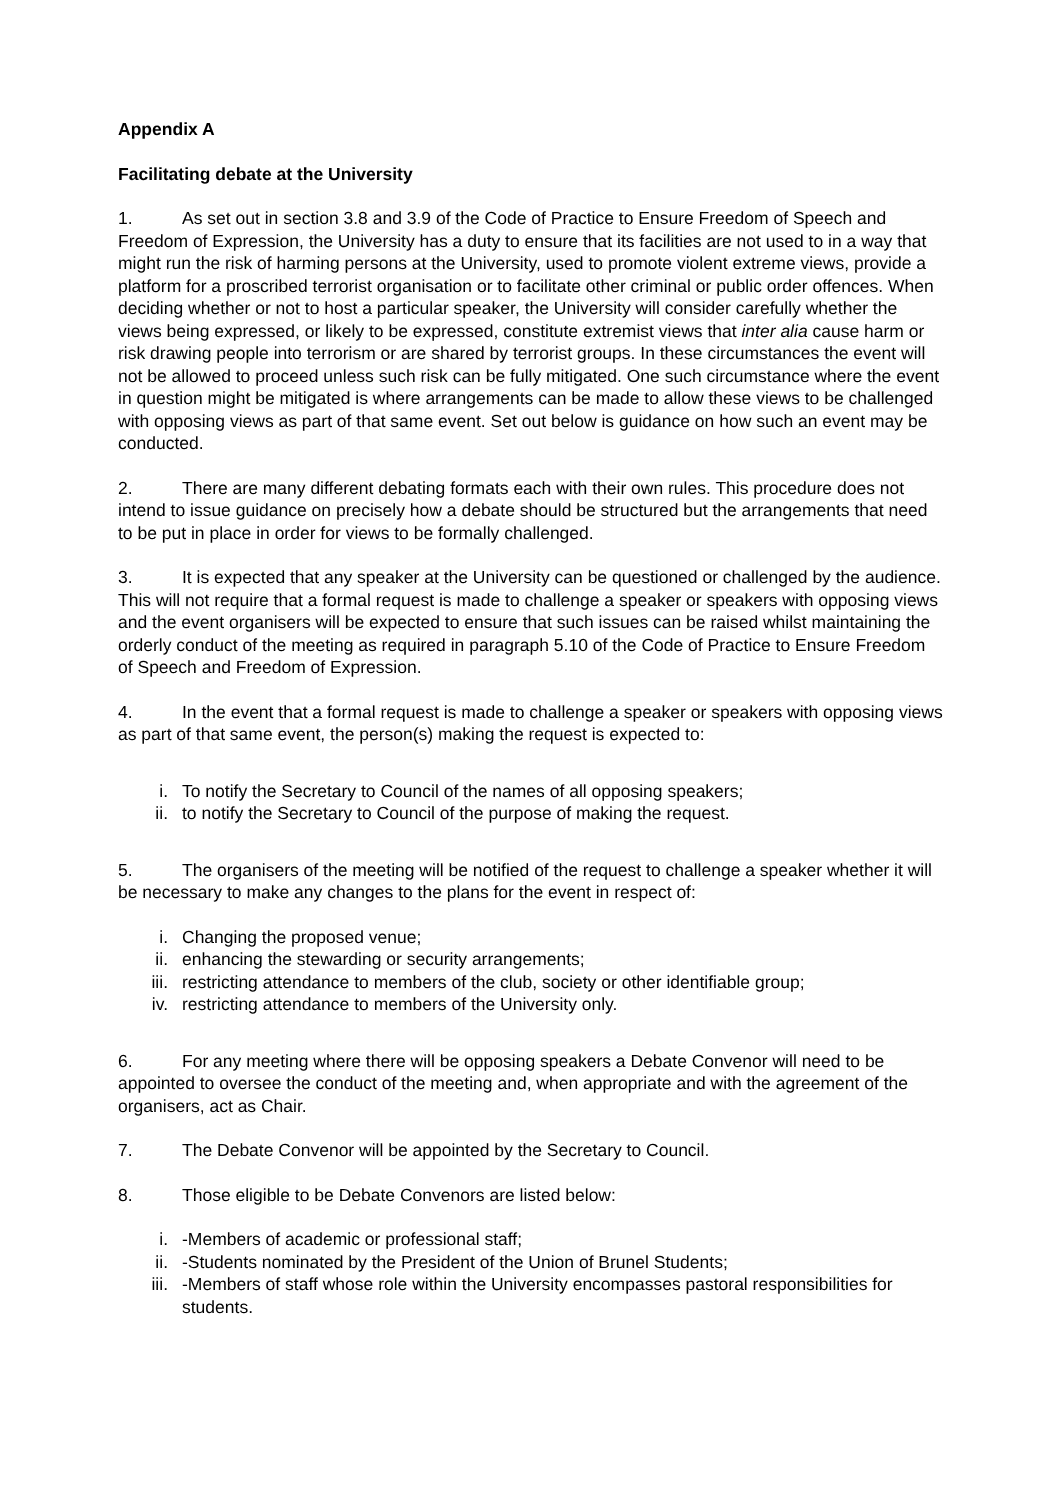Appendix A
Facilitating debate at the University
1. As set out in section 3.8 and 3.9 of the Code of Practice to Ensure Freedom of Speech and Freedom of Expression, the University has a duty to ensure that its facilities are not used to in a way that might run the risk of harming persons at the University, used to promote violent extreme views, provide a platform for a proscribed terrorist organisation or to facilitate other criminal or public order offences. When deciding whether or not to host a particular speaker, the University will consider carefully whether the views being expressed, or likely to be expressed, constitute extremist views that inter alia cause harm or risk drawing people into terrorism or are shared by terrorist groups. In these circumstances the event will not be allowed to proceed unless such risk can be fully mitigated. One such circumstance where the event in question might be mitigated is where arrangements can be made to allow these views to be challenged with opposing views as part of that same event. Set out below is guidance on how such an event may be conducted.
2. There are many different debating formats each with their own rules. This procedure does not intend to issue guidance on precisely how a debate should be structured but the arrangements that need to be put in place in order for views to be formally challenged.
3. It is expected that any speaker at the University can be questioned or challenged by the audience. This will not require that a formal request is made to challenge a speaker or speakers with opposing views and the event organisers will be expected to ensure that such issues can be raised whilst maintaining the orderly conduct of the meeting as required in paragraph 5.10 of the Code of Practice to Ensure Freedom of Speech and Freedom of Expression.
4. In the event that a formal request is made to challenge a speaker or speakers with opposing views as part of that same event, the person(s) making the request is expected to:
i. To notify the Secretary to Council of the names of all opposing speakers;
ii. to notify the Secretary to Council of the purpose of making the request.
5. The organisers of the meeting will be notified of the request to challenge a speaker whether it will be necessary to make any changes to the plans for the event in respect of:
i. Changing the proposed venue;
ii. enhancing the stewarding or security arrangements;
iii. restricting attendance to members of the club, society or other identifiable group;
iv. restricting attendance to members of the University only.
6. For any meeting where there will be opposing speakers a Debate Convenor will need to be appointed to oversee the conduct of the meeting and, when appropriate and with the agreement of the organisers, act as Chair.
7. The Debate Convenor will be appointed by the Secretary to Council.
8. Those eligible to be Debate Convenors are listed below:
i. -Members of academic or professional staff;
ii. -Students nominated by the President of the Union of Brunel Students;
iii. -Members of staff whose role within the University encompasses pastoral responsibilities for students.